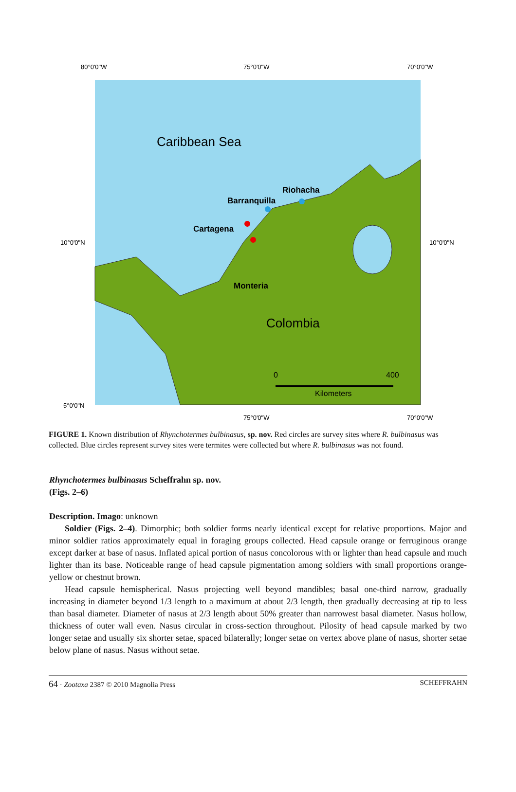80°0'0"W
75°0'0"W
70°0'0"W
Caribbean Sea
Riohacha
Barranquilla
Cartagena
Monteria
Colombia
0
400
Kilometers
10°0'0"N
10°0'0"N
5°0'0"N
75°0'0"W
70°0'0"W
FIGURE 1. Known distribution of Rhynchotermes bulbinasus, sp. nov. Red circles are survey sites where R. bulbinasus was collected. Blue circles represent survey sites were termites were collected but where R. bulbinasus was not found.
Rhynchotermes bulbinasus Scheffrahn sp. nov.
(Figs. 2–6)
Description. Imago: unknown
Soldier (Figs. 2–4). Dimorphic; both soldier forms nearly identical except for relative proportions. Major and minor soldier ratios approximately equal in foraging groups collected. Head capsule orange or ferruginous orange except darker at base of nasus. Inflated apical portion of nasus concolorous with or lighter than head capsule and much lighter than its base. Noticeable range of head capsule pigmentation among soldiers with small proportions orange-yellow or chestnut brown.
Head capsule hemispherical. Nasus projecting well beyond mandibles; basal one-third narrow, gradually increasing in diameter beyond 1/3 length to a maximum at about 2/3 length, then gradually decreasing at tip to less than basal diameter. Diameter of nasus at 2/3 length about 50% greater than narrowest basal diameter. Nasus hollow, thickness of outer wall even. Nasus circular in cross-section throughout. Pilosity of head capsule marked by two longer setae and usually six shorter setae, spaced bilaterally; longer setae on vertex above plane of nasus, shorter setae below plane of nasus. Nasus without setae.
64 · Zootaxa 2387 © 2010 Magnolia Press SCHEFFRAHN